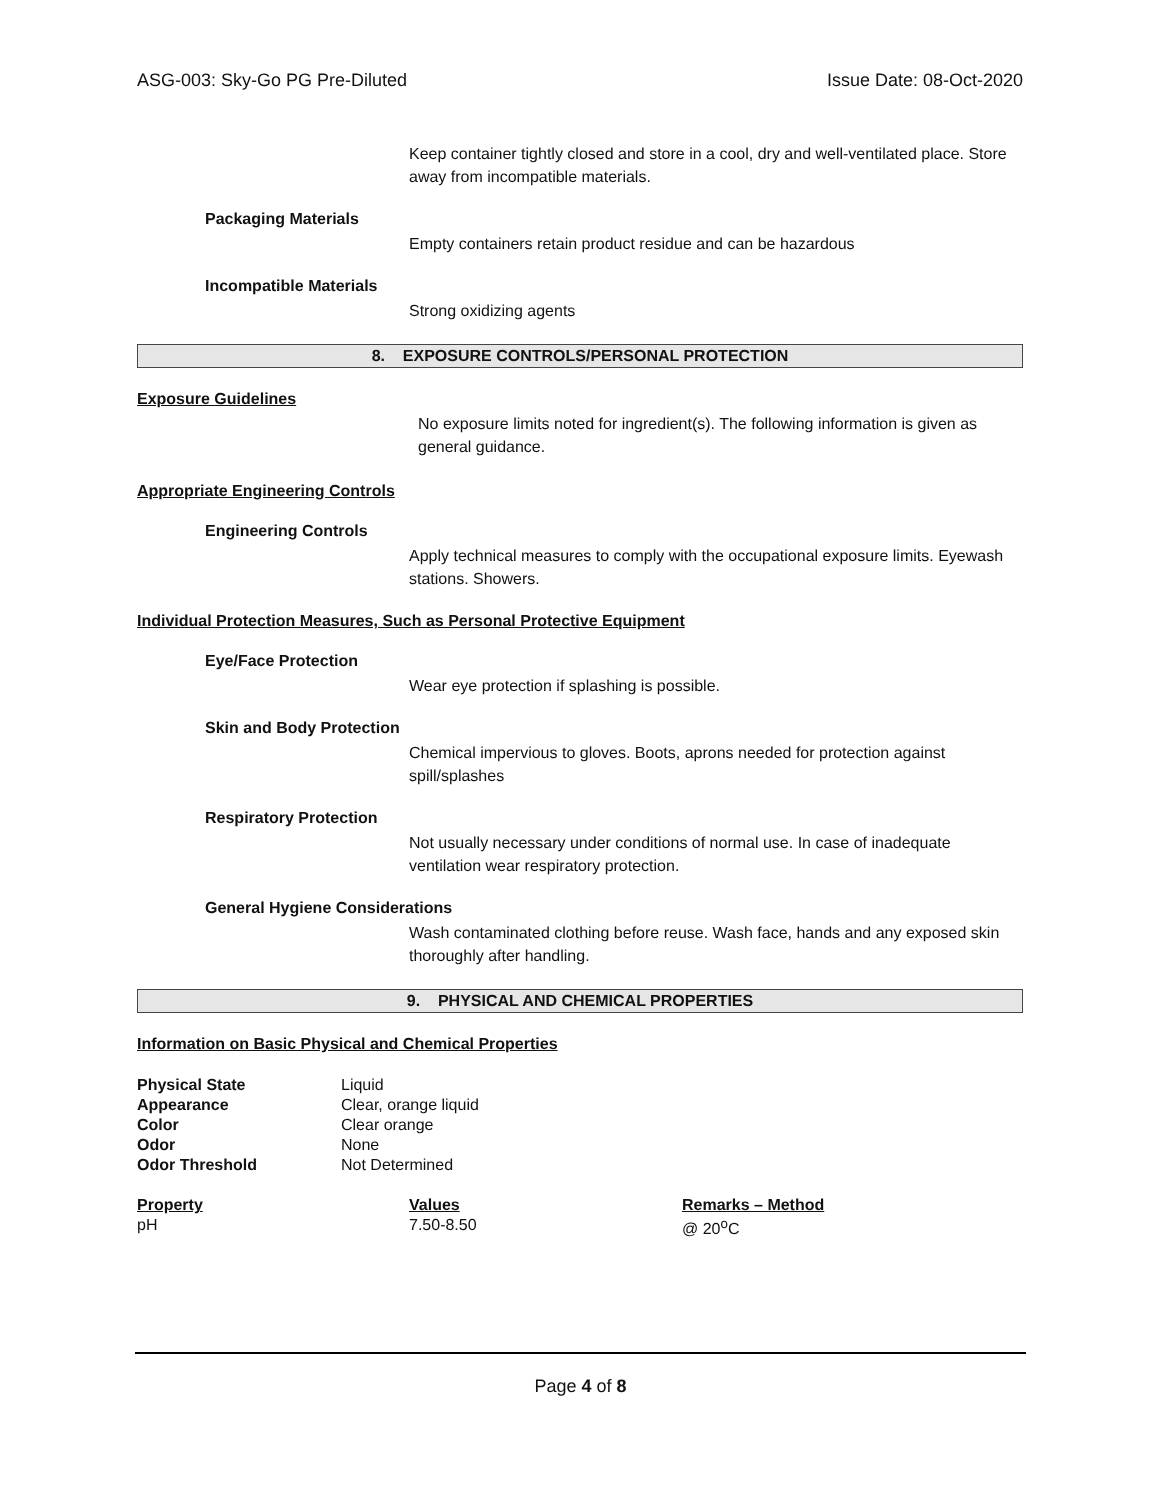ASG-003: Sky-Go PG Pre-Diluted Issue Date: 08-Oct-2020
Keep container tightly closed and store in a cool, dry and well-ventilated place. Store away from incompatible materials.
Packaging Materials
Empty containers retain product residue and can be hazardous
Incompatible Materials
Strong oxidizing agents
8. EXPOSURE CONTROLS/PERSONAL PROTECTION
Exposure Guidelines
No exposure limits noted for ingredient(s). The following information is given as general guidance.
Appropriate Engineering Controls
Engineering Controls
Apply technical measures to comply with the occupational exposure limits. Eyewash stations. Showers.
Individual Protection Measures, Such as Personal Protective Equipment
Eye/Face Protection
Wear eye protection if splashing is possible.
Skin and Body Protection
Chemical impervious to gloves. Boots, aprons needed for protection against spill/splashes
Respiratory Protection
Not usually necessary under conditions of normal use. In case of inadequate ventilation wear respiratory protection.
General Hygiene Considerations
Wash contaminated clothing before reuse. Wash face, hands and any exposed skin thoroughly after handling.
9. PHYSICAL AND CHEMICAL PROPERTIES
Information on Basic Physical and Chemical Properties
| Physical State | Liquid |
| Appearance | Clear, orange liquid |
| Color | Clear orange |
| Odor | None |
| Odor Threshold | Not Determined |
| Property | Values | Remarks – Method |
| --- | --- | --- |
| pH | 7.50-8.50 | @ 20<sup>o</sup>C |
Page 4 of 8